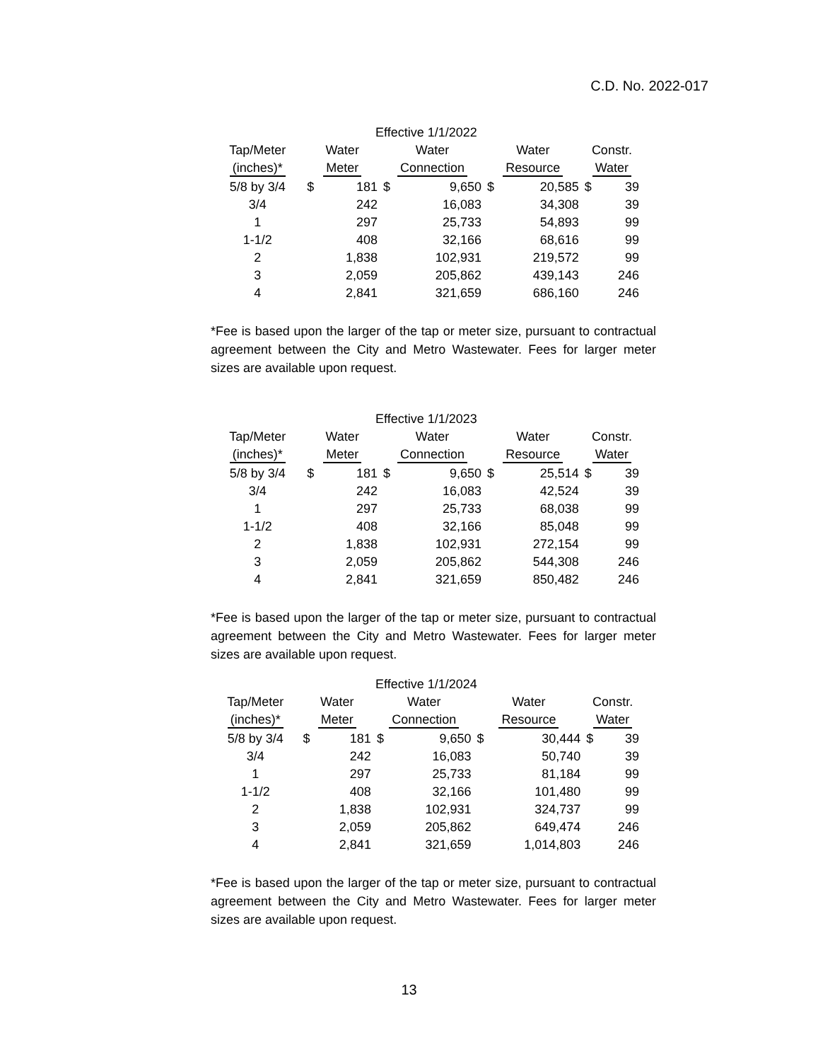C.D. No. 2022-017
| Effective 1/1/2022 | | | | | | | | |
| --- | --- | --- | --- | --- | --- | --- | --- | --- |
| Tap/Meter | Water | | Water | | Water | | Constr. | |
| (inches)* | Meter | | Connection | | Resource | | Water | |
| 5/8 by 3/4 | $ | 181 | $ | 9,650 | $ | 20,585 | $ | 39 |
| 3/4 | | 242 | | 16,083 | | 34,308 | | 39 |
| 1 | | 297 | | 25,733 | | 54,893 | | 99 |
| 1-1/2 | | 408 | | 32,166 | | 68,616 | | 99 |
| 2 | | 1,838 | | 102,931 | | 219,572 | | 99 |
| 3 | | 2,059 | | 205,862 | | 439,143 | | 246 |
| 4 | | 2,841 | | 321,659 | | 686,160 | | 246 |
*Fee is based upon the larger of the tap or meter size, pursuant to contractual agreement between the City and Metro Wastewater. Fees for larger meter sizes are available upon request.
| Effective 1/1/2023 | | | | | | | | |
| --- | --- | --- | --- | --- | --- | --- | --- | --- |
| Tap/Meter | Water | | Water | | Water | | Constr. | |
| (inches)* | Meter | | Connection | | Resource | | Water | |
| 5/8 by 3/4 | $ | 181 | $ | 9,650 | $ | 25,514 | $ | 39 |
| 3/4 | | 242 | | 16,083 | | 42,524 | | 39 |
| 1 | | 297 | | 25,733 | | 68,038 | | 99 |
| 1-1/2 | | 408 | | 32,166 | | 85,048 | | 99 |
| 2 | | 1,838 | | 102,931 | | 272,154 | | 99 |
| 3 | | 2,059 | | 205,862 | | 544,308 | | 246 |
| 4 | | 2,841 | | 321,659 | | 850,482 | | 246 |
*Fee is based upon the larger of the tap or meter size, pursuant to contractual agreement between the City and Metro Wastewater. Fees for larger meter sizes are available upon request.
| Effective 1/1/2024 | | | | | | | | |
| --- | --- | --- | --- | --- | --- | --- | --- | --- |
| Tap/Meter | Water | | Water | | Water | | Constr. | |
| (inches)* | Meter | | Connection | | Resource | | Water | |
| 5/8 by 3/4 | $ | 181 | $ | 9,650 | $ | 30,444 | $ | 39 |
| 3/4 | | 242 | | 16,083 | | 50,740 | | 39 |
| 1 | | 297 | | 25,733 | | 81,184 | | 99 |
| 1-1/2 | | 408 | | 32,166 | | 101,480 | | 99 |
| 2 | | 1,838 | | 102,931 | | 324,737 | | 99 |
| 3 | | 2,059 | | 205,862 | | 649,474 | | 246 |
| 4 | | 2,841 | | 321,659 | | 1,014,803 | | 246 |
*Fee is based upon the larger of the tap or meter size, pursuant to contractual agreement between the City and Metro Wastewater. Fees for larger meter sizes are available upon request.
13